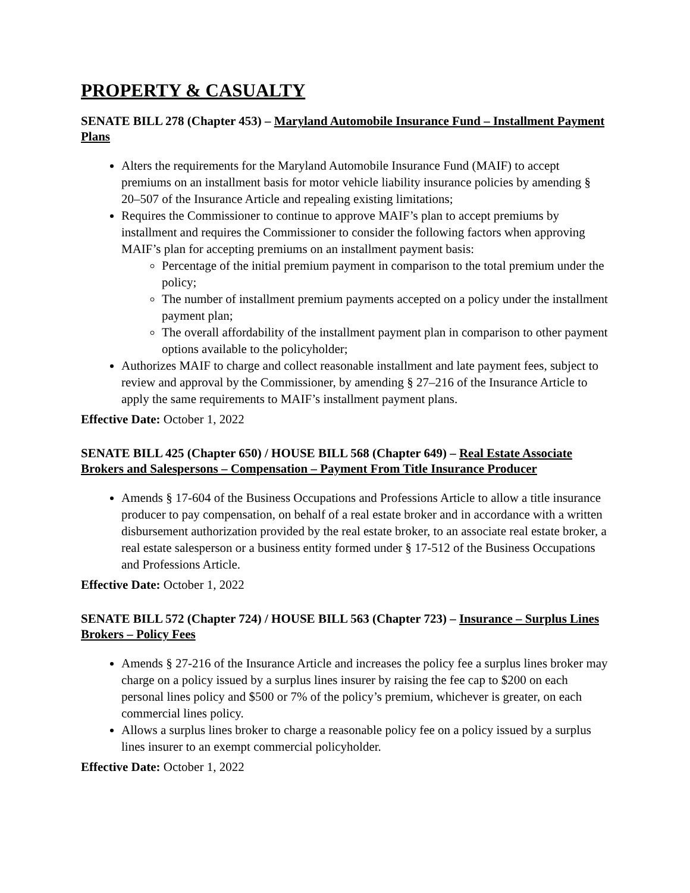PROPERTY & CASUALTY
SENATE BILL 278 (Chapter 453) – Maryland Automobile Insurance Fund – Installment Payment Plans
Alters the requirements for the Maryland Automobile Insurance Fund (MAIF) to accept premiums on an installment basis for motor vehicle liability insurance policies by amending § 20–507 of the Insurance Article and repealing existing limitations;
Requires the Commissioner to continue to approve MAIF’s plan to accept premiums by installment and requires the Commissioner to consider the following factors when approving MAIF’s plan for accepting premiums on an installment payment basis:
Percentage of the initial premium payment in comparison to the total premium under the policy;
The number of installment premium payments accepted on a policy under the installment payment plan;
The overall affordability of the installment payment plan in comparison to other payment options available to the policyholder;
Authorizes MAIF to charge and collect reasonable installment and late payment fees, subject to review and approval by the Commissioner, by amending § 27–216 of the Insurance Article to apply the same requirements to MAIF’s installment payment plans.
Effective Date: October 1, 2022
SENATE BILL 425 (Chapter 650) / HOUSE BILL 568 (Chapter 649) – Real Estate Associate Brokers and Salespersons – Compensation – Payment From Title Insurance Producer
Amends § 17-604 of the Business Occupations and Professions Article to allow a title insurance producer to pay compensation, on behalf of a real estate broker and in accordance with a written disbursement authorization provided by the real estate broker, to an associate real estate broker, a real estate salesperson or a business entity formed under § 17-512 of the Business Occupations and Professions Article.
Effective Date: October 1, 2022
SENATE BILL 572 (Chapter 724) / HOUSE BILL 563 (Chapter 723) – Insurance – Surplus Lines Brokers – Policy Fees
Amends § 27-216 of the Insurance Article and increases the policy fee a surplus lines broker may charge on a policy issued by a surplus lines insurer by raising the fee cap to $200 on each personal lines policy and $500 or 7% of the policy’s premium, whichever is greater, on each commercial lines policy.
Allows a surplus lines broker to charge a reasonable policy fee on a policy issued by a surplus lines insurer to an exempt commercial policyholder.
Effective Date: October 1, 2022